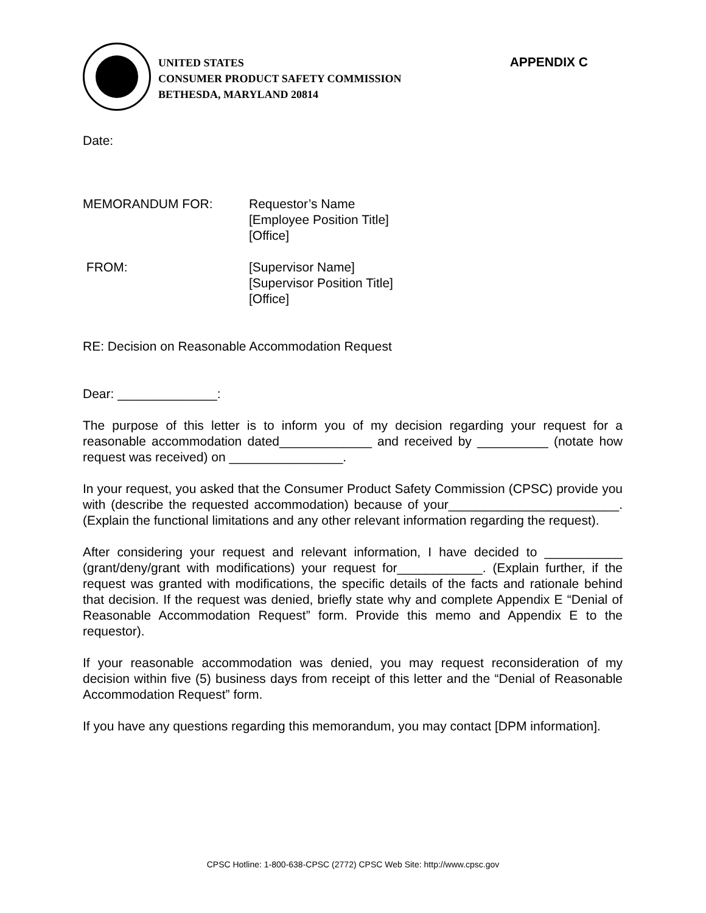UNITED STATES
CONSUMER PRODUCT SAFETY COMMISSION
BETHESDA, MARYLAND 20814
APPENDIX C
Date:
MEMORANDUM FOR: Requestor’s Name
[Employee Position Title]
[Office]
FROM: [Supervisor Name]
[Supervisor Position Title]
[Office]
RE: Decision on Reasonable Accommodation Request
Dear: ______________:
The purpose of this letter is to inform you of my decision regarding your request for a reasonable accommodation dated_____________ and received by __________ (notate how request was received) on ________________.
In your request, you asked that the Consumer Product Safety Commission (CPSC) provide you with (describe the requested accommodation) because of your________________________. (Explain the functional limitations and any other relevant information regarding the request).
After considering your request and relevant information, I have decided to ___________ (grant/deny/grant with modifications) your request for____________. (Explain further, if the request was granted with modifications, the specific details of the facts and rationale behind that decision. If the request was denied, briefly state why and complete Appendix E “Denial of Reasonable Accommodation Request” form. Provide this memo and Appendix E to the requestor).
If your reasonable accommodation was denied, you may request reconsideration of my decision within five (5) business days from receipt of this letter and the “Denial of Reasonable Accommodation Request” form.
If you have any questions regarding this memorandum, you may contact [DPM information].
CPSC Hotline: 1-800-638-CPSC (2772) CPSC Web Site: http://www.cpsc.gov